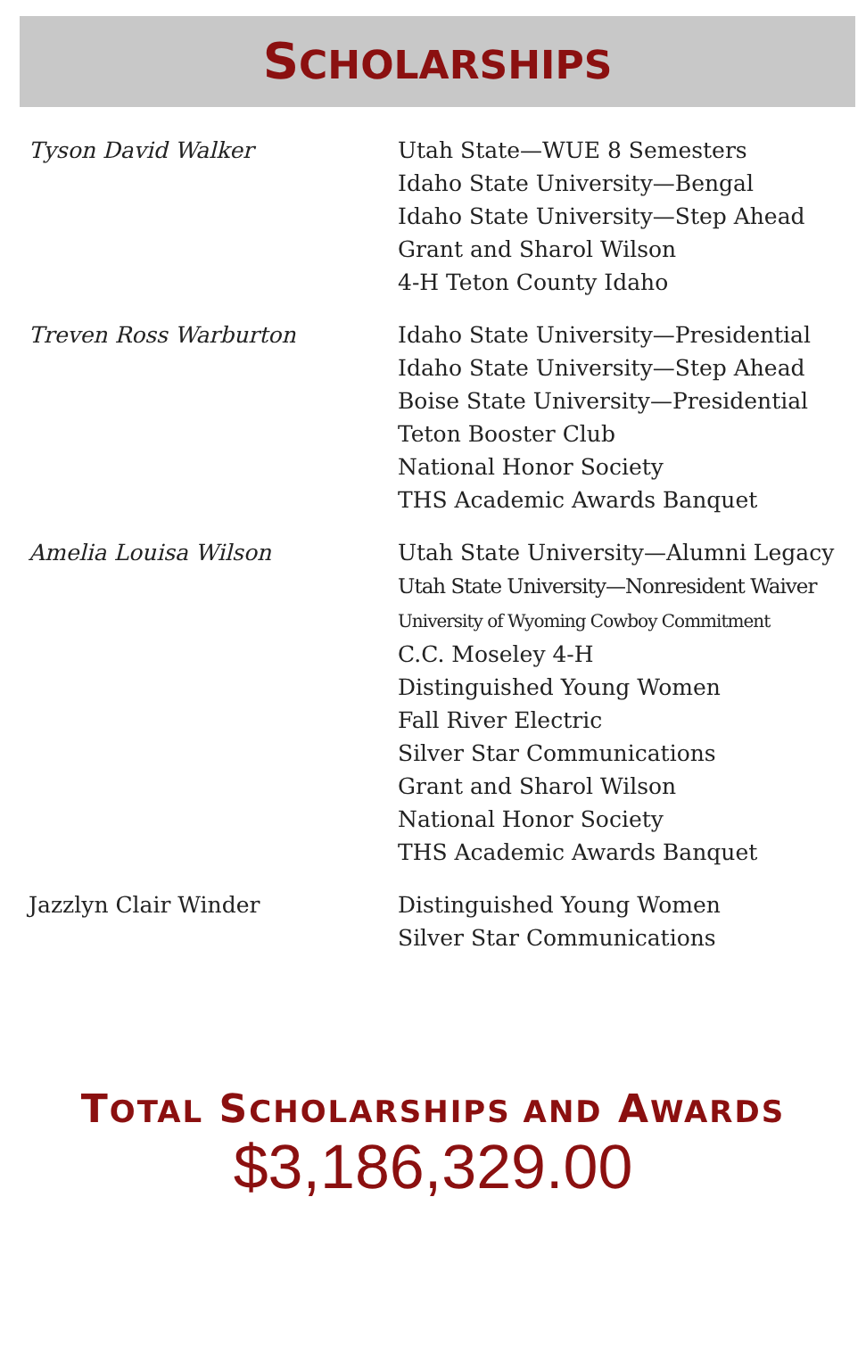SCHOLARSHIPS
| Tyson David Walker | Utah State—WUE 8 Semesters Idaho State University—Bengal Idaho State University—Step Ahead Grant and Sharol Wilson 4-H Teton County Idaho |
| Treven Ross Warburton | Idaho State University—Presidential Idaho State University—Step Ahead Boise State University—Presidential Teton Booster Club National Honor Society THS Academic Awards Banquet |
| Amelia Louisa Wilson | Utah State University—Alumni Legacy Utah State University—Nonresident Waiver University of Wyoming Cowboy Commitment C.C. Moseley 4-H Distinguished Young Women Fall River Electric Silver Star Communications Grant and Sharol Wilson National Honor Society THS Academic Awards Banquet |
| Jazzlyn Clair Winder | Distinguished Young Women Silver Star Communications |
TOTAL SCHOLARSHIPS AND AWARDS
$3,186,329.00